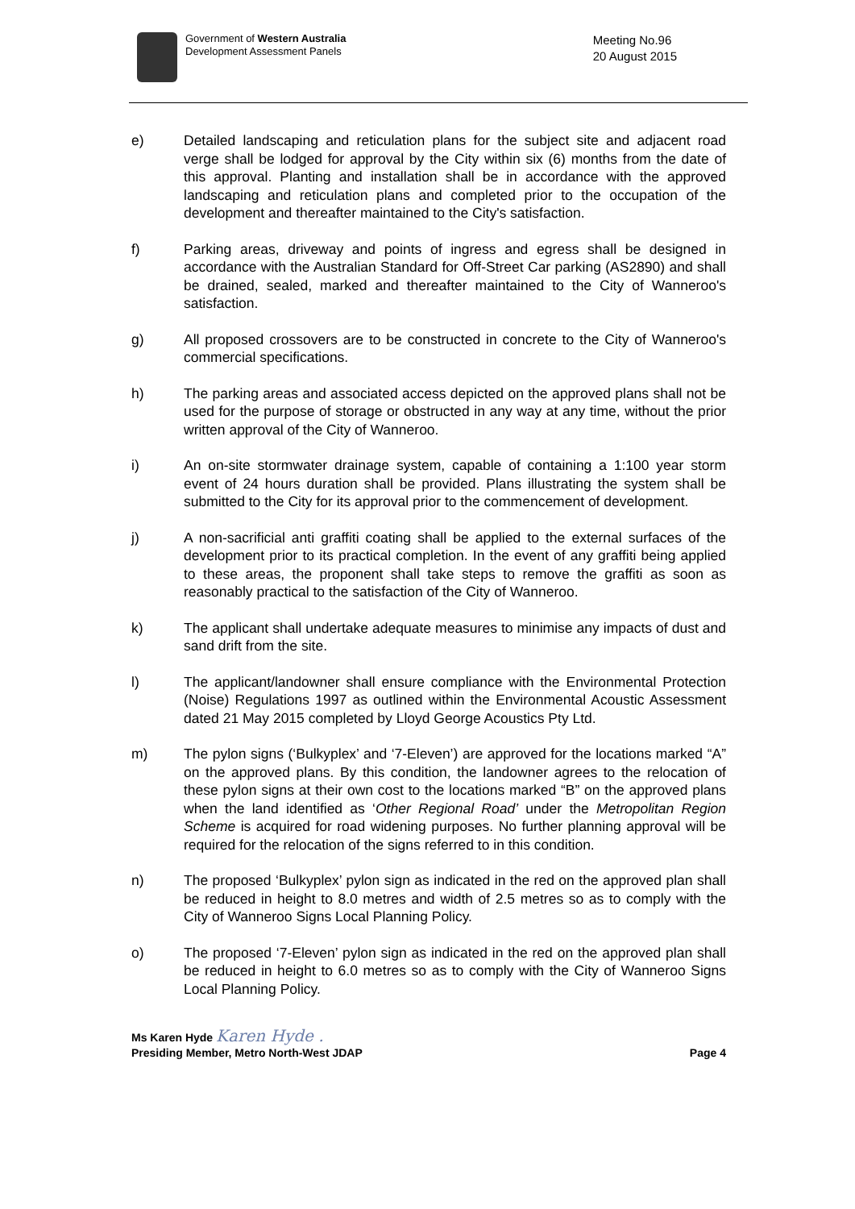Government of Western Australia
Development Assessment Panels
Meeting No.96
20 August 2015
e) Detailed landscaping and reticulation plans for the subject site and adjacent road verge shall be lodged for approval by the City within six (6) months from the date of this approval. Planting and installation shall be in accordance with the approved landscaping and reticulation plans and completed prior to the occupation of the development and thereafter maintained to the City's satisfaction.
f) Parking areas, driveway and points of ingress and egress shall be designed in accordance with the Australian Standard for Off-Street Car parking (AS2890) and shall be drained, sealed, marked and thereafter maintained to the City of Wanneroo's satisfaction.
g) All proposed crossovers are to be constructed in concrete to the City of Wanneroo's commercial specifications.
h) The parking areas and associated access depicted on the approved plans shall not be used for the purpose of storage or obstructed in any way at any time, without the prior written approval of the City of Wanneroo.
i) An on-site stormwater drainage system, capable of containing a 1:100 year storm event of 24 hours duration shall be provided. Plans illustrating the system shall be submitted to the City for its approval prior to the commencement of development.
j) A non-sacrificial anti graffiti coating shall be applied to the external surfaces of the development prior to its practical completion. In the event of any graffiti being applied to these areas, the proponent shall take steps to remove the graffiti as soon as reasonably practical to the satisfaction of the City of Wanneroo.
k) The applicant shall undertake adequate measures to minimise any impacts of dust and sand drift from the site.
l) The applicant/landowner shall ensure compliance with the Environmental Protection (Noise) Regulations 1997 as outlined within the Environmental Acoustic Assessment dated 21 May 2015 completed by Lloyd George Acoustics Pty Ltd.
m) The pylon signs (‘Bulkyplex’ and ‘7-Eleven’) are approved for the locations marked “A” on the approved plans. By this condition, the landowner agrees to the relocation of these pylon signs at their own cost to the locations marked “B” on the approved plans when the land identified as ‘Other Regional Road’ under the Metropolitan Region Scheme is acquired for road widening purposes. No further planning approval will be required for the relocation of the signs referred to in this condition.
n) The proposed ‘Bulkyplex’ pylon sign as indicated in the red on the approved plan shall be reduced in height to 8.0 metres and width of 2.5 metres so as to comply with the City of Wanneroo Signs Local Planning Policy.
o) The proposed ‘7-Eleven’ pylon sign as indicated in the red on the approved plan shall be reduced in height to 6.0 metres so as to comply with the City of Wanneroo Signs Local Planning Policy.
Ms Karen Hyde Karen Hyde .
Presiding Member, Metro North-West JDAP Page 4